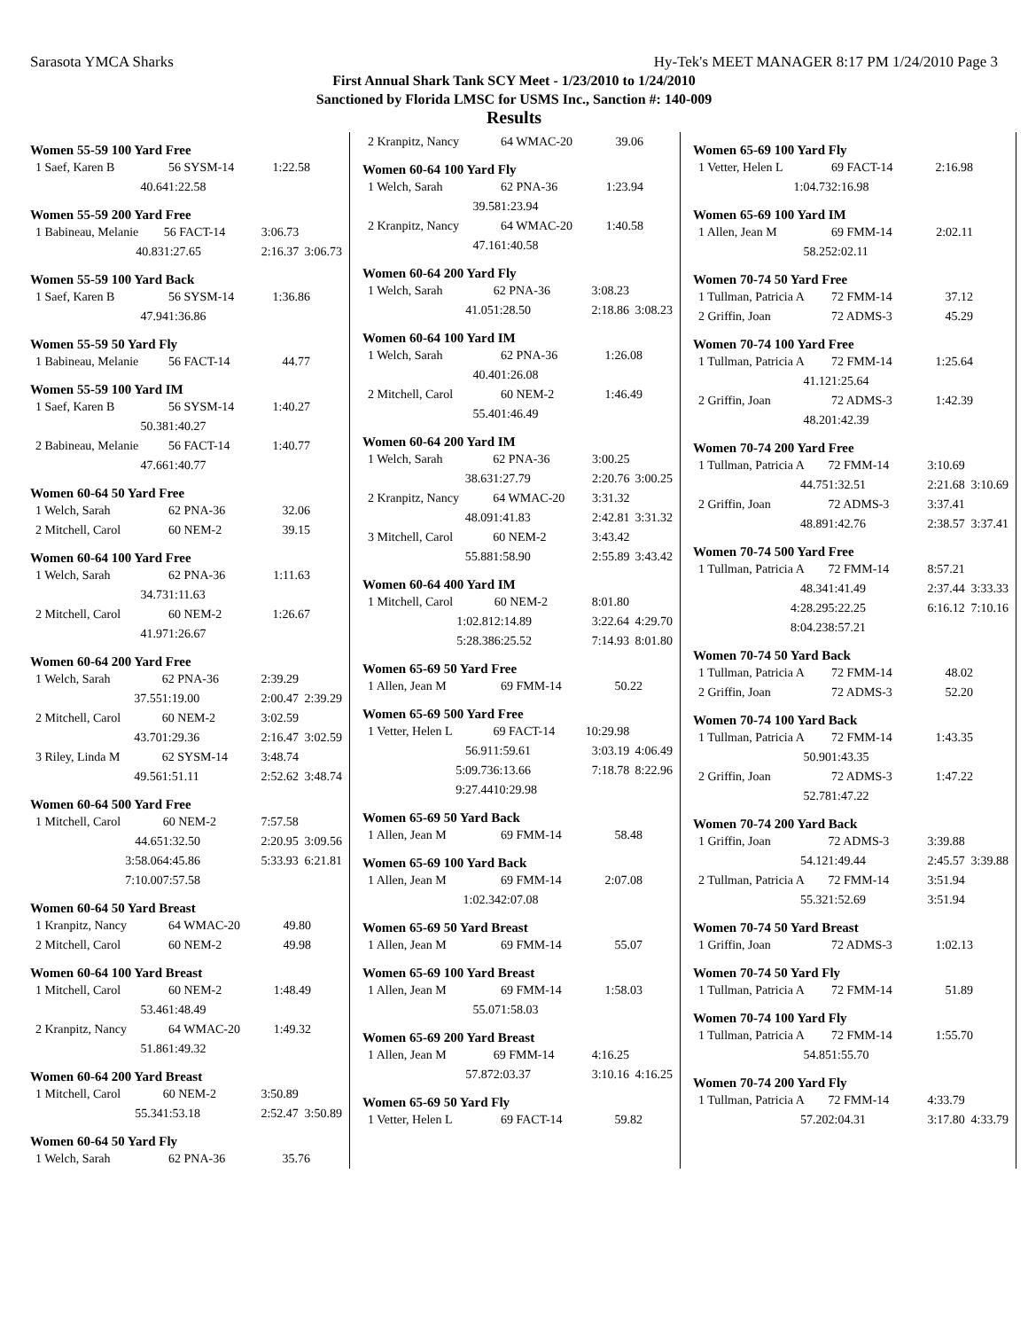Sarasota YMCA Sharks Hy-Tek's MEET MANAGER 8:17 PM 1/24/2010 Page 3
First Annual Shark Tank SCY Meet - 1/23/2010 to 1/24/2010
Sanctioned by Florida LMSC for USMS Inc., Sanction #: 140-009
Results
Women 55-59 100 Yard Free
| 1 Saef, Karen B | 56 SYSM-14 | 1:22.58 |
| 40.64 | 1:22.58 | |
Women 55-59 200 Yard Free
| 1 Babineau, Melanie | 56 FACT-14 | 3:06.73 | |
| 40.83 | 1:27.65 | 2:16.37 | 3:06.73 |
Women 55-59 100 Yard Back
| 1 Saef, Karen B | 56 SYSM-14 | 1:36.86 |
| 47.94 | 1:36.86 | |
Women 55-59 50 Yard Fly
| 1 Babineau, Melanie | 56 FACT-14 | 44.77 |
Women 55-59 100 Yard IM
| 1 Saef, Karen B | 56 SYSM-14 | 1:40.27 |
| 50.38 | 1:40.27 | |
| 2 Babineau, Melanie | 56 FACT-14 | 1:40.77 |
| 47.66 | 1:40.77 | |
Women 60-64 50 Yard Free
| 1 Welch, Sarah | 62 PNA-36 | 32.06 |
| 2 Mitchell, Carol | 60 NEM-2 | 39.15 |
Women 60-64 100 Yard Free
| 1 Welch, Sarah | 62 PNA-36 | 1:11.63 |
| 34.73 | 1:11.63 | |
| 2 Mitchell, Carol | 60 NEM-2 | 1:26.67 |
| 41.97 | 1:26.67 | |
Women 60-64 200 Yard Free
| 1 Welch, Sarah | 62 PNA-36 | 2:39.29 | |
| 37.55 | 1:19.00 | 2:00.47 | 2:39.29 |
| 2 Mitchell, Carol | 60 NEM-2 | 3:02.59 | |
| 43.70 | 1:29.36 | 2:16.47 | 3:02.59 |
| 3 Riley, Linda M | 62 SYSM-14 | 3:48.74 | |
| 49.56 | 1:51.11 | 2:52.62 | 3:48.74 |
Women 60-64 500 Yard Free
| 1 Mitchell, Carol | 60 NEM-2 | 7:57.58 | |
| 44.65 | 1:32.50 | 2:20.95 | 3:09.56 |
| 3:58.06 | 4:45.86 | 5:33.93 | 6:21.81 |
| 7:10.00 | 7:57.58 | | |
Women 60-64 50 Yard Breast
| 1 Kranpitz, Nancy | 64 WMAC-20 | 49.80 |
| 2 Mitchell, Carol | 60 NEM-2 | 49.98 |
Women 60-64 100 Yard Breast
| 1 Mitchell, Carol | 60 NEM-2 | 1:48.49 |
| 53.46 | 1:48.49 | |
| 2 Kranpitz, Nancy | 64 WMAC-20 | 1:49.32 |
| 51.86 | 1:49.32 | |
Women 60-64 200 Yard Breast
| 1 Mitchell, Carol | 60 NEM-2 | 3:50.89 | |
| 55.34 | 1:53.18 | 2:52.47 | 3:50.89 |
Women 60-64 50 Yard Fly
| 1 Welch, Sarah | 62 PNA-36 | 35.76 |
| 2 Kranpitz, Nancy | 64 WMAC-20 | 39.06 |
Women 60-64 100 Yard Fly
| 1 Welch, Sarah | 62 PNA-36 | 1:23.94 |
| 39.58 | 1:23.94 | |
| 2 Kranpitz, Nancy | 64 WMAC-20 | 1:40.58 |
| 47.16 | 1:40.58 | |
Women 60-64 200 Yard Fly
| 1 Welch, Sarah | 62 PNA-36 | 3:08.23 | |
| 41.05 | 1:28.50 | 2:18.86 | 3:08.23 |
Women 60-64 100 Yard IM
| 1 Welch, Sarah | 62 PNA-36 | 1:26.08 |
| 40.40 | 1:26.08 | |
| 2 Mitchell, Carol | 60 NEM-2 | 1:46.49 |
| 55.40 | 1:46.49 | |
Women 60-64 200 Yard IM
| 1 Welch, Sarah | 62 PNA-36 | 3:00.25 | |
| 38.63 | 1:27.79 | 2:20.76 | 3:00.25 |
| 2 Kranpitz, Nancy | 64 WMAC-20 | 3:31.32 | |
| 48.09 | 1:41.83 | 2:42.81 | 3:31.32 |
| 3 Mitchell, Carol | 60 NEM-2 | 3:43.42 | |
| 55.88 | 1:58.90 | 2:55.89 | 3:43.42 |
Women 60-64 400 Yard IM
| 1 Mitchell, Carol | 60 NEM-2 | 8:01.80 | |
| 1:02.81 | 2:14.89 | 3:22.64 | 4:29.70 |
| 5:28.38 | 6:25.52 | 7:14.93 | 8:01.80 |
Women 65-69 50 Yard Free
| 1 Allen, Jean M | 69 FMM-14 | 50.22 |
Women 65-69 500 Yard Free
| 1 Vetter, Helen L | 69 FACT-14 | 10:29.98 | |
| 56.91 | 1:59.61 | 3:03.19 | 4:06.49 |
| 5:09.73 | 6:13.66 | 7:18.78 | 8:22.96 |
| 9:27.44 | 10:29.98 | | |
Women 65-69 50 Yard Back
| 1 Allen, Jean M | 69 FMM-14 | 58.48 |
Women 65-69 100 Yard Back
| 1 Allen, Jean M | 69 FMM-14 | 2:07.08 |
| 1:02.34 | 2:07.08 | |
Women 65-69 50 Yard Breast
| 1 Allen, Jean M | 69 FMM-14 | 55.07 |
Women 65-69 100 Yard Breast
| 1 Allen, Jean M | 69 FMM-14 | 1:58.03 |
| 55.07 | 1:58.03 | |
Women 65-69 200 Yard Breast
| 1 Allen, Jean M | 69 FMM-14 | 4:16.25 | |
| 57.87 | 2:03.37 | 3:10.16 | 4:16.25 |
Women 65-69 50 Yard Fly
| 1 Vetter, Helen L | 69 FACT-14 | 59.82 |
Women 65-69 100 Yard Fly
| 1 Vetter, Helen L | 69 FACT-14 | 2:16.98 |
| 1:04.73 | 2:16.98 | |
Women 65-69 100 Yard IM
| 1 Allen, Jean M | 69 FMM-14 | 2:02.11 |
| 58.25 | 2:02.11 | |
Women 70-74 50 Yard Free
| 1 Tullman, Patricia A | 72 FMM-14 | 37.12 |
| 2 Griffin, Joan | 72 ADMS-3 | 45.29 |
Women 70-74 100 Yard Free
| 1 Tullman, Patricia A | 72 FMM-14 | 1:25.64 |
| 41.12 | 1:25.64 | |
| 2 Griffin, Joan | 72 ADMS-3 | 1:42.39 |
| 48.20 | 1:42.39 | |
Women 70-74 200 Yard Free
| 1 Tullman, Patricia A | 72 FMM-14 | 3:10.69 | |
| 44.75 | 1:32.51 | 2:21.68 | 3:10.69 |
| 2 Griffin, Joan | 72 ADMS-3 | 3:37.41 | |
| 48.89 | 1:42.76 | 2:38.57 | 3:37.41 |
Women 70-74 500 Yard Free
| 1 Tullman, Patricia A | 72 FMM-14 | 8:57.21 | |
| 48.34 | 1:41.49 | 2:37.44 | 3:33.33 |
| 4:28.29 | 5:22.25 | 6:16.12 | 7:10.16 |
| 8:04.23 | 8:57.21 | | |
Women 70-74 50 Yard Back
| 1 Tullman, Patricia A | 72 FMM-14 | 48.02 |
| 2 Griffin, Joan | 72 ADMS-3 | 52.20 |
Women 70-74 100 Yard Back
| 1 Tullman, Patricia A | 72 FMM-14 | 1:43.35 |
| 50.90 | 1:43.35 | |
| 2 Griffin, Joan | 72 ADMS-3 | 1:47.22 |
| 52.78 | 1:47.22 | |
Women 70-74 200 Yard Back
| 1 Griffin, Joan | 72 ADMS-3 | 3:39.88 | |
| 54.12 | 1:49.44 | 2:45.57 | 3:39.88 |
| 2 Tullman, Patricia A | 72 FMM-14 | 3:51.94 | |
| 55.32 | 1:52.69 | 3:51.94 | |
Women 70-74 50 Yard Breast
| 1 Griffin, Joan | 72 ADMS-3 | 1:02.13 |
Women 70-74 50 Yard Fly
| 1 Tullman, Patricia A | 72 FMM-14 | 51.89 |
Women 70-74 100 Yard Fly
| 1 Tullman, Patricia A | 72 FMM-14 | 1:55.70 |
| 54.85 | 1:55.70 | |
Women 70-74 200 Yard Fly
| 1 Tullman, Patricia A | 72 FMM-14 | 4:33.79 | |
| 57.20 | 2:04.31 | 3:17.80 | 4:33.79 |